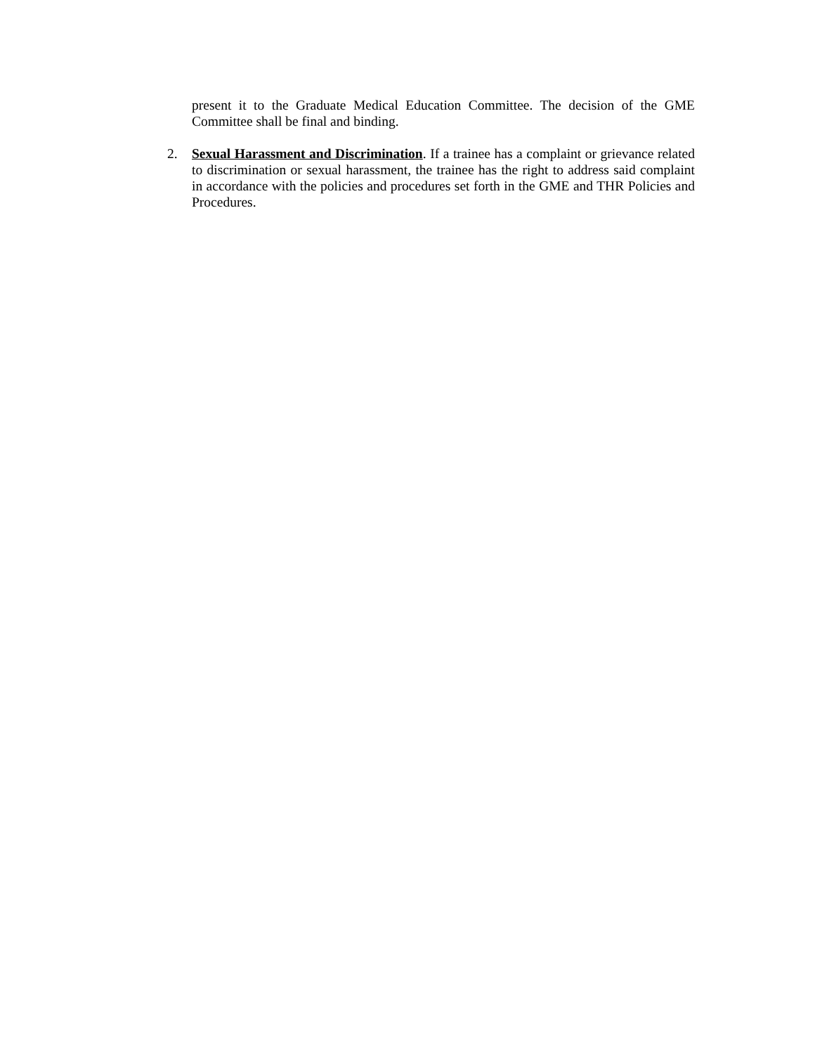present it to the Graduate Medical Education Committee. The decision of the GME Committee shall be final and binding.
2. Sexual Harassment and Discrimination. If a trainee has a complaint or grievance related to discrimination or sexual harassment, the trainee has the right to address said complaint in accordance with the policies and procedures set forth in the GME and THR Policies and Procedures.